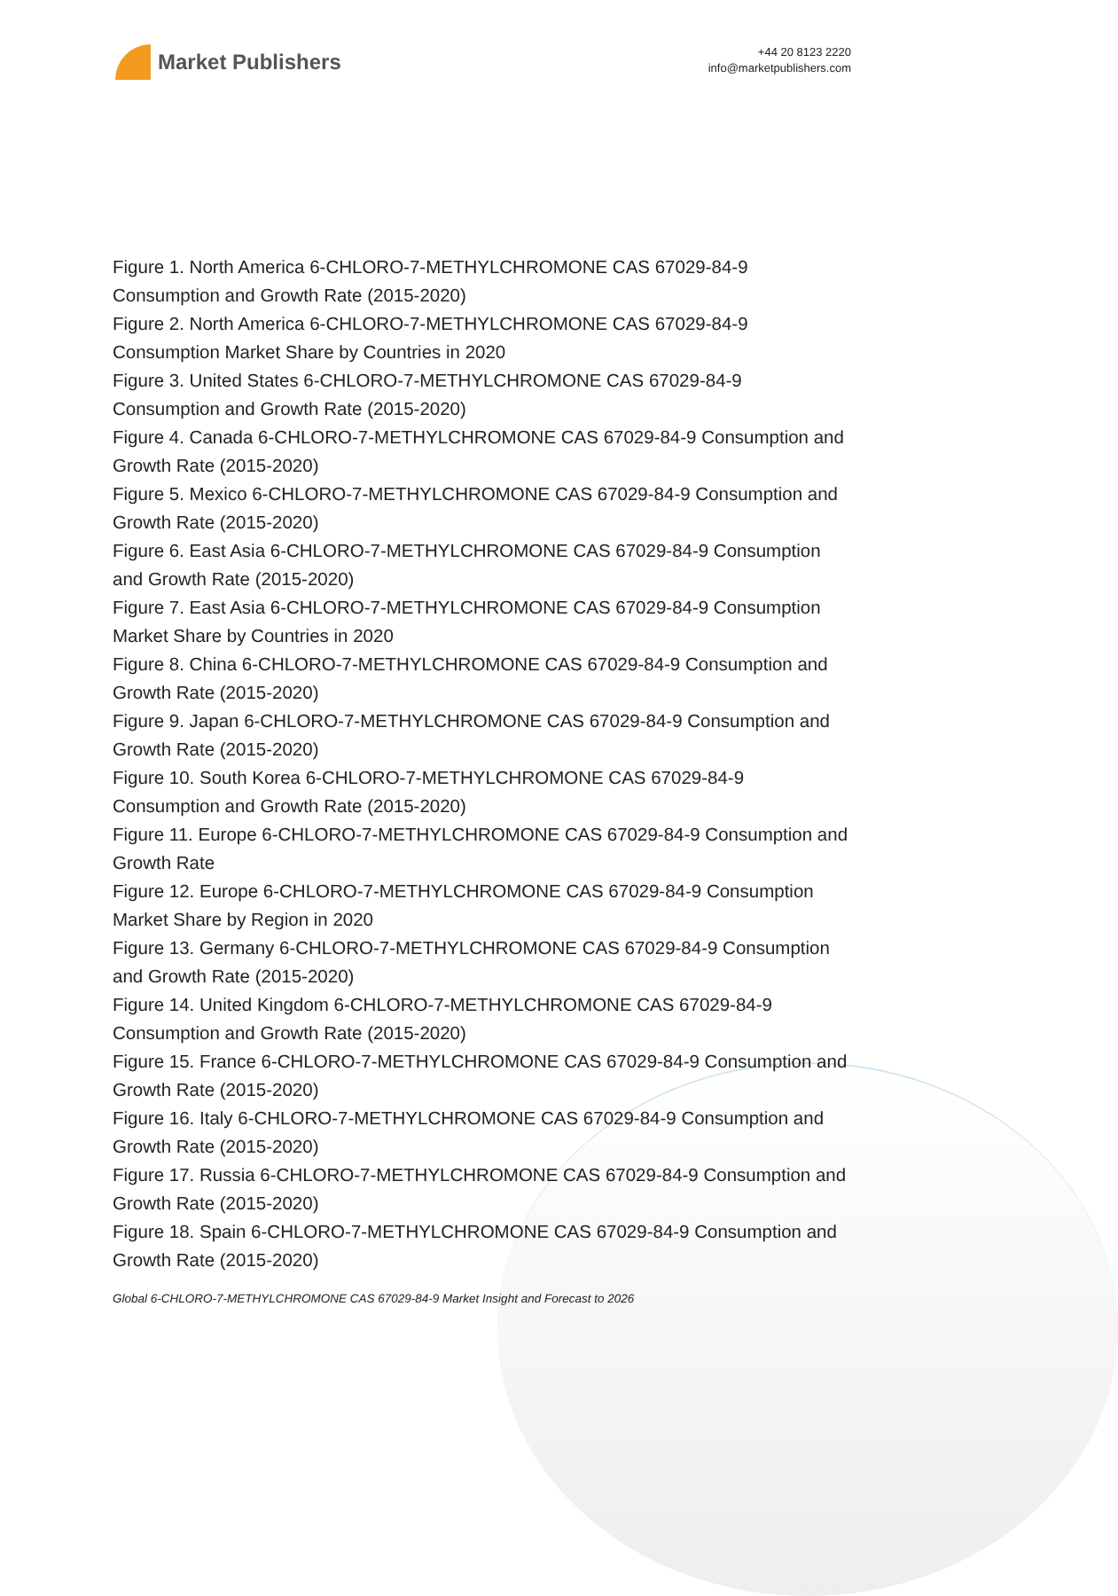Market Publishers
+44 20 8123 2220
info@marketpublishers.com
Figure 1. North America 6-CHLORO-7-METHYLCHROMONE CAS 67029-84-9 Consumption and Growth Rate (2015-2020)
Figure 2. North America 6-CHLORO-7-METHYLCHROMONE CAS 67029-84-9 Consumption Market Share by Countries in 2020
Figure 3. United States 6-CHLORO-7-METHYLCHROMONE CAS 67029-84-9 Consumption and Growth Rate (2015-2020)
Figure 4. Canada 6-CHLORO-7-METHYLCHROMONE CAS 67029-84-9 Consumption and Growth Rate (2015-2020)
Figure 5. Mexico 6-CHLORO-7-METHYLCHROMONE CAS 67029-84-9 Consumption and Growth Rate (2015-2020)
Figure 6. East Asia 6-CHLORO-7-METHYLCHROMONE CAS 67029-84-9 Consumption and Growth Rate (2015-2020)
Figure 7. East Asia 6-CHLORO-7-METHYLCHROMONE CAS 67029-84-9 Consumption Market Share by Countries in 2020
Figure 8. China 6-CHLORO-7-METHYLCHROMONE CAS 67029-84-9 Consumption and Growth Rate (2015-2020)
Figure 9. Japan 6-CHLORO-7-METHYLCHROMONE CAS 67029-84-9 Consumption and Growth Rate (2015-2020)
Figure 10. South Korea 6-CHLORO-7-METHYLCHROMONE CAS 67029-84-9 Consumption and Growth Rate (2015-2020)
Figure 11. Europe 6-CHLORO-7-METHYLCHROMONE CAS 67029-84-9 Consumption and Growth Rate
Figure 12. Europe 6-CHLORO-7-METHYLCHROMONE CAS 67029-84-9 Consumption Market Share by Region in 2020
Figure 13. Germany 6-CHLORO-7-METHYLCHROMONE CAS 67029-84-9 Consumption and Growth Rate (2015-2020)
Figure 14. United Kingdom 6-CHLORO-7-METHYLCHROMONE CAS 67029-84-9 Consumption and Growth Rate (2015-2020)
Figure 15. France 6-CHLORO-7-METHYLCHROMONE CAS 67029-84-9 Consumption and Growth Rate (2015-2020)
Figure 16. Italy 6-CHLORO-7-METHYLCHROMONE CAS 67029-84-9 Consumption and Growth Rate (2015-2020)
Figure 17. Russia 6-CHLORO-7-METHYLCHROMONE CAS 67029-84-9 Consumption and Growth Rate (2015-2020)
Figure 18. Spain 6-CHLORO-7-METHYLCHROMONE CAS 67029-84-9 Consumption and Growth Rate (2015-2020)
Global 6-CHLORO-7-METHYLCHROMONE CAS 67029-84-9 Market Insight and Forecast to 2026